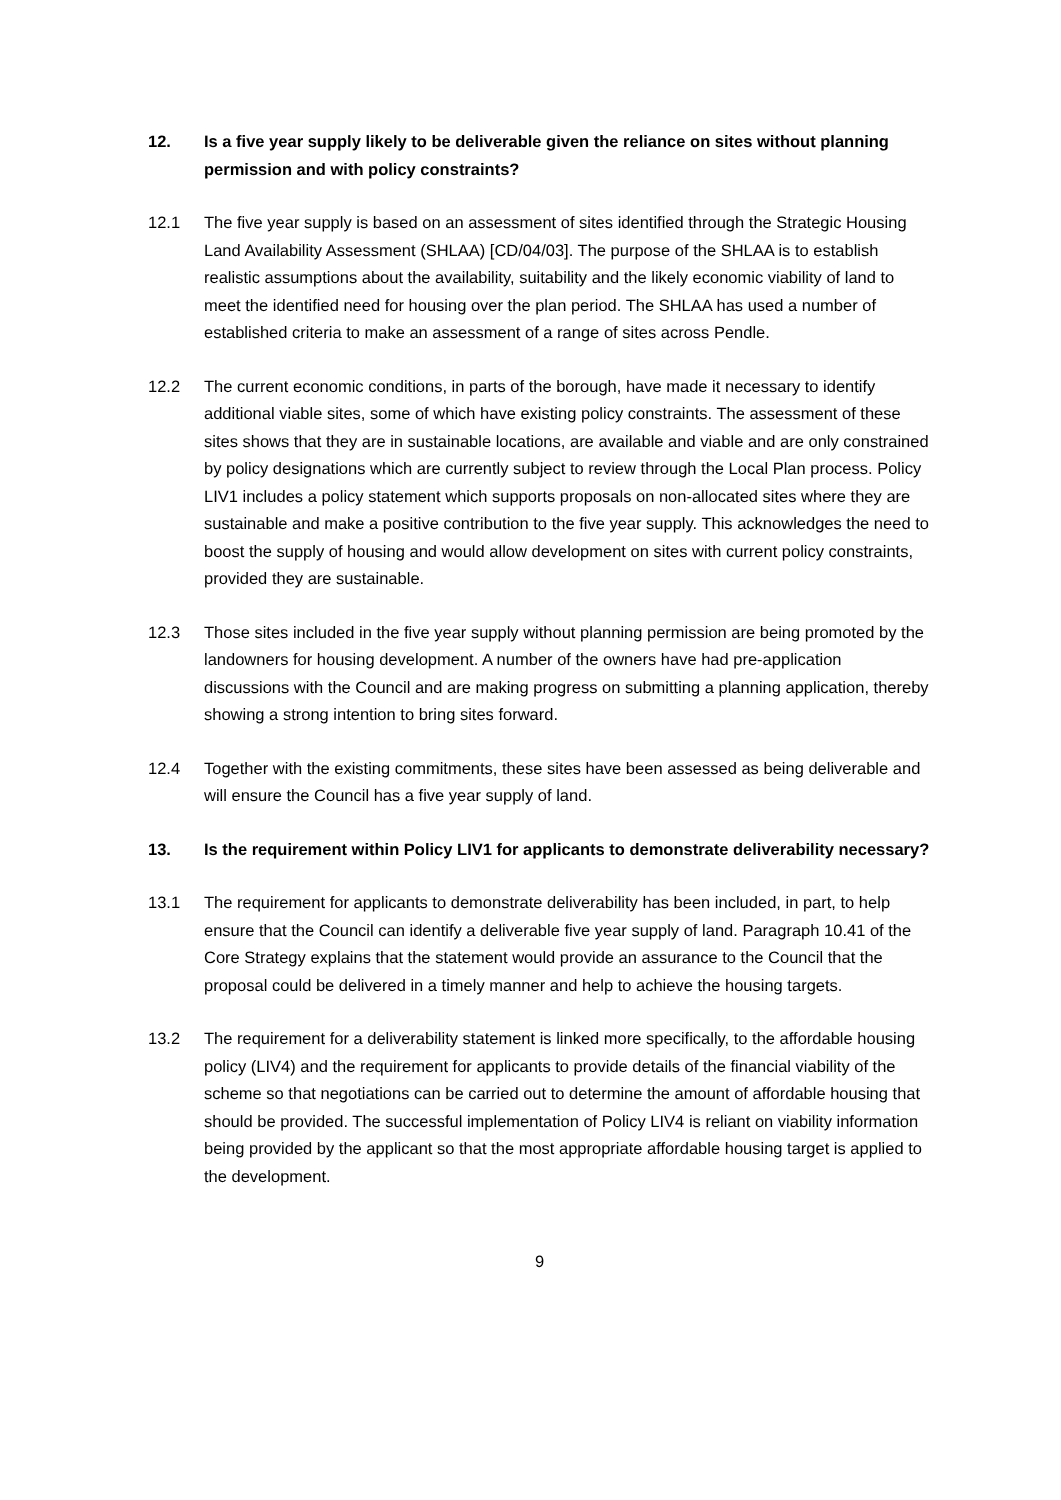12. Is a five year supply likely to be deliverable given the reliance on sites without planning permission and with policy constraints?
12.1 The five year supply is based on an assessment of sites identified through the Strategic Housing Land Availability Assessment (SHLAA) [CD/04/03]. The purpose of the SHLAA is to establish realistic assumptions about the availability, suitability and the likely economic viability of land to meet the identified need for housing over the plan period. The SHLAA has used a number of established criteria to make an assessment of a range of sites across Pendle.
12.2 The current economic conditions, in parts of the borough, have made it necessary to identify additional viable sites, some of which have existing policy constraints. The assessment of these sites shows that they are in sustainable locations, are available and viable and are only constrained by policy designations which are currently subject to review through the Local Plan process. Policy LIV1 includes a policy statement which supports proposals on non-allocated sites where they are sustainable and make a positive contribution to the five year supply. This acknowledges the need to boost the supply of housing and would allow development on sites with current policy constraints, provided they are sustainable.
12.3 Those sites included in the five year supply without planning permission are being promoted by the landowners for housing development. A number of the owners have had pre-application discussions with the Council and are making progress on submitting a planning application, thereby showing a strong intention to bring sites forward.
12.4 Together with the existing commitments, these sites have been assessed as being deliverable and will ensure the Council has a five year supply of land.
13. Is the requirement within Policy LIV1 for applicants to demonstrate deliverability necessary?
13.1 The requirement for applicants to demonstrate deliverability has been included, in part, to help ensure that the Council can identify a deliverable five year supply of land. Paragraph 10.41 of the Core Strategy explains that the statement would provide an assurance to the Council that the proposal could be delivered in a timely manner and help to achieve the housing targets.
13.2 The requirement for a deliverability statement is linked more specifically, to the affordable housing policy (LIV4) and the requirement for applicants to provide details of the financial viability of the scheme so that negotiations can be carried out to determine the amount of affordable housing that should be provided. The successful implementation of Policy LIV4 is reliant on viability information being provided by the applicant so that the most appropriate affordable housing target is applied to the development.
9